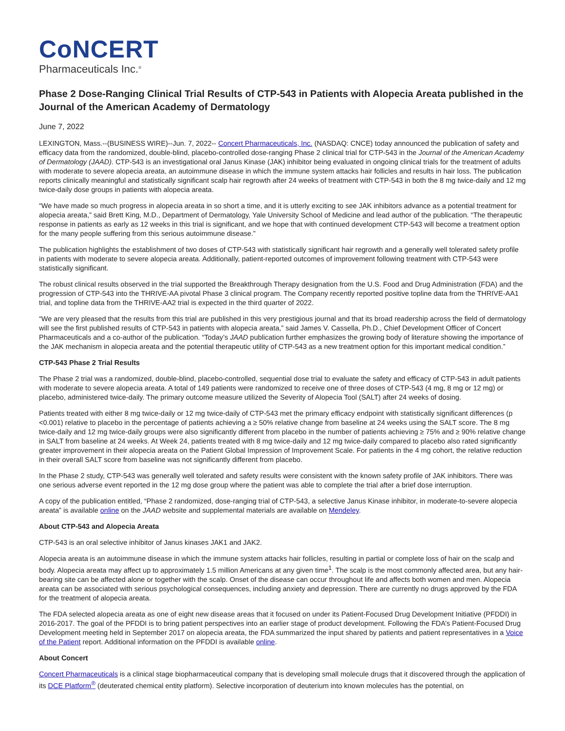CoNCERT
Pharmaceuticals Inc.<sup>®</sup>
Phase 2 Dose-Ranging Clinical Trial Results of CTP-543 in Patients with Alopecia Areata published in the Journal of the American Academy of Dermatology
June 7, 2022
LEXINGTON, Mass.--(BUSINESS WIRE)--Jun. 7, 2022-- Concert Pharmaceuticals, Inc. (NASDAQ: CNCE) today announced the publication of safety and efficacy data from the randomized, double-blind, placebo-controlled dose-ranging Phase 2 clinical trial for CTP-543 in the Journal of the American Academy of Dermatology (JAAD). CTP-543 is an investigational oral Janus Kinase (JAK) inhibitor being evaluated in ongoing clinical trials for the treatment of adults with moderate to severe alopecia areata, an autoimmune disease in which the immune system attacks hair follicles and results in hair loss. The publication reports clinically meaningful and statistically significant scalp hair regrowth after 24 weeks of treatment with CTP-543 in both the 8 mg twice-daily and 12 mg twice-daily dose groups in patients with alopecia areata.
“We have made so much progress in alopecia areata in so short a time, and it is utterly exciting to see JAK inhibitors advance as a potential treatment for alopecia areata,” said Brett King, M.D., Department of Dermatology, Yale University School of Medicine and lead author of the publication. “The therapeutic response in patients as early as 12 weeks in this trial is significant, and we hope that with continued development CTP-543 will become a treatment option for the many people suffering from this serious autoimmune disease.”
The publication highlights the establishment of two doses of CTP-543 with statistically significant hair regrowth and a generally well tolerated safety profile in patients with moderate to severe alopecia areata. Additionally, patient-reported outcomes of improvement following treatment with CTP-543 were statistically significant.
The robust clinical results observed in the trial supported the Breakthrough Therapy designation from the U.S. Food and Drug Administration (FDA) and the progression of CTP-543 into the THRIVE-AA pivotal Phase 3 clinical program. The Company recently reported positive topline data from the THRIVE-AA1 trial, and topline data from the THRIVE-AA2 trial is expected in the third quarter of 2022.
“We are very pleased that the results from this trial are published in this very prestigious journal and that its broad readership across the field of dermatology will see the first published results of CTP-543 in patients with alopecia areata,” said James V. Cassella, Ph.D., Chief Development Officer of Concert Pharmaceuticals and a co-author of the publication. “Today’s JAAD publication further emphasizes the growing body of literature showing the importance of the JAK mechanism in alopecia areata and the potential therapeutic utility of CTP-543 as a new treatment option for this important medical condition.”
CTP-543 Phase 2 Trial Results
The Phase 2 trial was a randomized, double-blind, placebo-controlled, sequential dose trial to evaluate the safety and efficacy of CTP-543 in adult patients with moderate to severe alopecia areata. A total of 149 patients were randomized to receive one of three doses of CTP-543 (4 mg, 8 mg or 12 mg) or placebo, administered twice-daily. The primary outcome measure utilized the Severity of Alopecia Tool (SALT) after 24 weeks of dosing.
Patients treated with either 8 mg twice-daily or 12 mg twice-daily of CTP-543 met the primary efficacy endpoint with statistically significant differences (p <0.001) relative to placebo in the percentage of patients achieving a ≥ 50% relative change from baseline at 24 weeks using the SALT score. The 8 mg twice-daily and 12 mg twice-daily groups were also significantly different from placebo in the number of patients achieving ≥ 75% and ≥ 90% relative change in SALT from baseline at 24 weeks. At Week 24, patients treated with 8 mg twice-daily and 12 mg twice-daily compared to placebo also rated significantly greater improvement in their alopecia areata on the Patient Global Impression of Improvement Scale. For patients in the 4 mg cohort, the relative reduction in their overall SALT score from baseline was not significantly different from placebo.
In the Phase 2 study, CTP-543 was generally well tolerated and safety results were consistent with the known safety profile of JAK inhibitors. There was one serious adverse event reported in the 12 mg dose group where the patient was able to complete the trial after a brief dose interruption.
A copy of the publication entitled, “Phase 2 randomized, dose-ranging trial of CTP-543, a selective Janus Kinase inhibitor, in moderate-to-severe alopecia areata” is available online on the JAAD website and supplemental materials are available on Mendeley.
About CTP-543 and Alopecia Areata
CTP-543 is an oral selective inhibitor of Janus kinases JAK1 and JAK2.
Alopecia areata is an autoimmune disease in which the immune system attacks hair follicles, resulting in partial or complete loss of hair on the scalp and body. Alopecia areata may affect up to approximately 1.5 million Americans at any given time<sup>1</sup>. The scalp is the most commonly affected area, but any hair-bearing site can be affected alone or together with the scalp. Onset of the disease can occur throughout life and affects both women and men. Alopecia areata can be associated with serious psychological consequences, including anxiety and depression. There are currently no drugs approved by the FDA for the treatment of alopecia areata.
The FDA selected alopecia areata as one of eight new disease areas that it focused on under its Patient-Focused Drug Development Initiative (PFDDI) in 2016-2017. The goal of the PFDDI is to bring patient perspectives into an earlier stage of product development. Following the FDA’s Patient-Focused Drug Development meeting held in September 2017 on alopecia areata, the FDA summarized the input shared by patients and patient representatives in a Voice of the Patient report. Additional information on the PFDDI is available online.
About Concert
Concert Pharmaceuticals is a clinical stage biopharmaceutical company that is developing small molecule drugs that it discovered through the application of its DCE Platform<sup>®</sup> (deuterated chemical entity platform). Selective incorporation of deuterium into known molecules has the potential, on